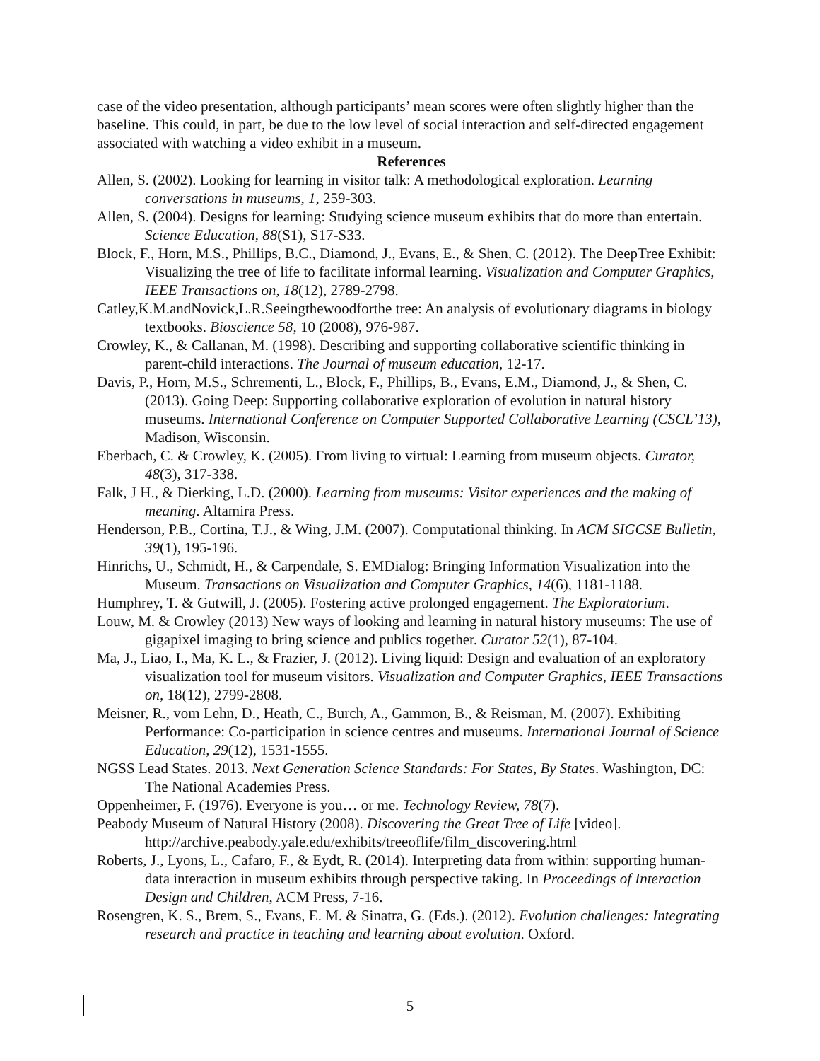case of the video presentation, although participants’ mean scores were often slightly higher than the baseline. This could, in part, be due to the low level of social interaction and self-directed engagement associated with watching a video exhibit in a museum.
References
Allen, S. (2002). Looking for learning in visitor talk: A methodological exploration. Learning conversations in museums, 1, 259-303.
Allen, S. (2004). Designs for learning: Studying science museum exhibits that do more than entertain. Science Education, 88(S1), S17-S33.
Block, F., Horn, M.S., Phillips, B.C., Diamond, J., Evans, E., & Shen, C. (2012). The DeepTree Exhibit: Visualizing the tree of life to facilitate informal learning. Visualization and Computer Graphics, IEEE Transactions on, 18(12), 2789-2798.
Catley,K.M.andNovick,L.R.Seeingthewoodforthe tree: An analysis of evolutionary diagrams in biology textbooks. Bioscience 58, 10 (2008), 976-987.
Crowley, K., & Callanan, M. (1998). Describing and supporting collaborative scientific thinking in parent-child interactions. The Journal of museum education, 12-17.
Davis, P., Horn, M.S., Schrementi, L., Block, F., Phillips, B., Evans, E.M., Diamond, J., & Shen, C. (2013). Going Deep: Supporting collaborative exploration of evolution in natural history museums. International Conference on Computer Supported Collaborative Learning (CSCL’13), Madison, Wisconsin.
Eberbach, C. & Crowley, K. (2005). From living to virtual: Learning from museum objects. Curator, 48(3), 317-338.
Falk, J H., & Dierking, L.D. (2000). Learning from museums: Visitor experiences and the making of meaning. Altamira Press.
Henderson, P.B., Cortina, T.J., & Wing, J.M. (2007). Computational thinking. In ACM SIGCSE Bulletin, 39(1), 195-196.
Hinrichs, U., Schmidt, H., & Carpendale, S. EMDialog: Bringing Information Visualization into the Museum. Transactions on Visualization and Computer Graphics, 14(6), 1181-1188.
Humphrey, T. & Gutwill, J. (2005). Fostering active prolonged engagement. The Exploratorium.
Louw, M. & Crowley (2013) New ways of looking and learning in natural history museums: The use of gigapixel imaging to bring science and publics together. Curator 52(1), 87-104.
Ma, J., Liao, I., Ma, K. L., & Frazier, J. (2012). Living liquid: Design and evaluation of an exploratory visualization tool for museum visitors. Visualization and Computer Graphics, IEEE Transactions on, 18(12), 2799-2808.
Meisner, R., vom Lehn, D., Heath, C., Burch, A., Gammon, B., & Reisman, M. (2007). Exhibiting Performance: Co‐participation in science centres and museums. International Journal of Science Education, 29(12), 1531-1555.
NGSS Lead States. 2013. Next Generation Science Standards: For States, By States. Washington, DC: The National Academies Press.
Oppenheimer, F. (1976). Everyone is you… or me. Technology Review, 78(7).
Peabody Museum of Natural History (2008). Discovering the Great Tree of Life [video]. http://archive.peabody.yale.edu/exhibits/treeoflife/film_discovering.html
Roberts, J., Lyons, L., Cafaro, F., & Eydt, R. (2014). Interpreting data from within: supporting human-data interaction in museum exhibits through perspective taking. In Proceedings of Interaction Design and Children, ACM Press, 7-16.
Rosengren, K. S., Brem, S., Evans, E. M. & Sinatra, G. (Eds.). (2012). Evolution challenges: Integrating research and practice in teaching and learning about evolution. Oxford.
5